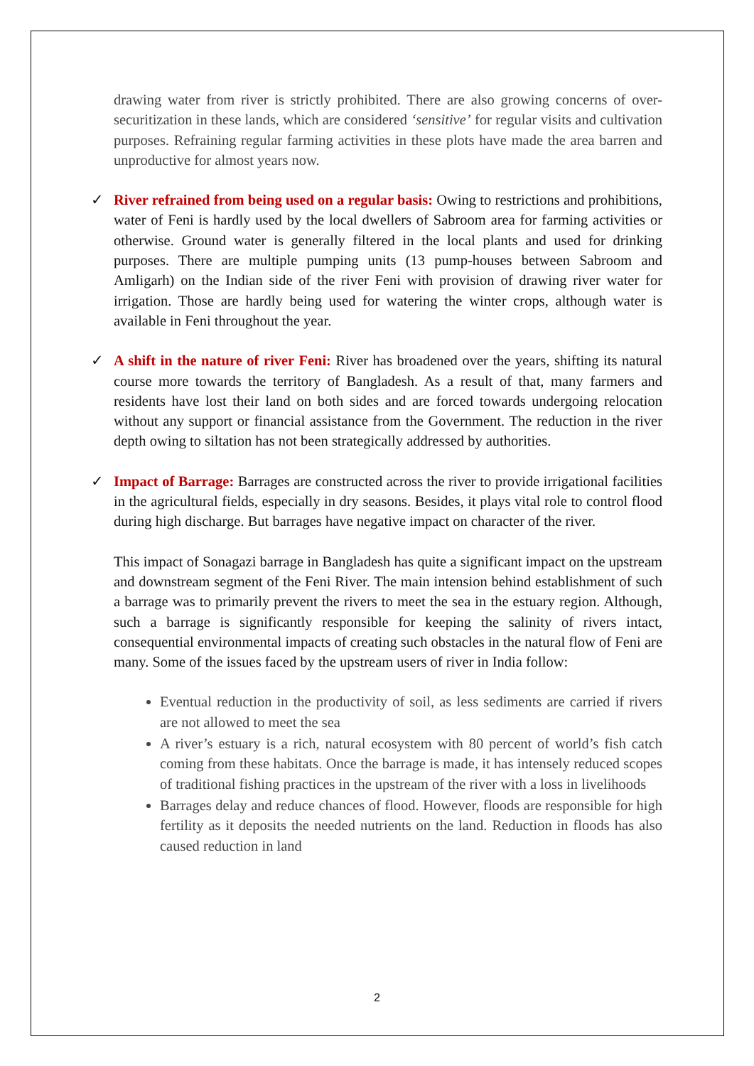drawing water from river is strictly prohibited. There are also growing concerns of over-securitization in these lands, which are considered ‘sensitive’ for regular visits and cultivation purposes. Refraining regular farming activities in these plots have made the area barren and unproductive for almost years now.
✓
River refrained from being used on a regular basis: Owing to restrictions and prohibitions, water of Feni is hardly used by the local dwellers of Sabroom area for farming activities or otherwise. Ground water is generally filtered in the local plants and used for drinking purposes. There are multiple pumping units (13 pump-houses between Sabroom and Amligarh) on the Indian side of the river Feni with provision of drawing river water for irrigation. Those are hardly being used for watering the winter crops, although water is available in Feni throughout the year.
✓
A shift in the nature of river Feni: River has broadened over the years, shifting its natural course more towards the territory of Bangladesh. As a result of that, many farmers and residents have lost their land on both sides and are forced towards undergoing relocation without any support or financial assistance from the Government. The reduction in the river depth owing to siltation has not been strategically addressed by authorities.
✓
Impact of Barrage: Barrages are constructed across the river to provide irrigational facilities in the agricultural fields, especially in dry seasons. Besides, it plays vital role to control flood during high discharge. But barrages have negative impact on character of the river.
This impact of Sonagazi barrage in Bangladesh has quite a significant impact on the upstream and downstream segment of the Feni River. The main intension behind establishment of such a barrage was to primarily prevent the rivers to meet the sea in the estuary region. Although, such a barrage is significantly responsible for keeping the salinity of rivers intact, consequential environmental impacts of creating such obstacles in the natural flow of Feni are many. Some of the issues faced by the upstream users of river in India follow:
Eventual reduction in the productivity of soil, as less sediments are carried if rivers are not allowed to meet the sea
A river’s estuary is a rich, natural ecosystem with 80 percent of world’s fish catch coming from these habitats. Once the barrage is made, it has intensely reduced scopes of traditional fishing practices in the upstream of the river with a loss in livelihoods
Barrages delay and reduce chances of flood. However, floods are responsible for high fertility as it deposits the needed nutrients on the land. Reduction in floods has also caused reduction in land
2